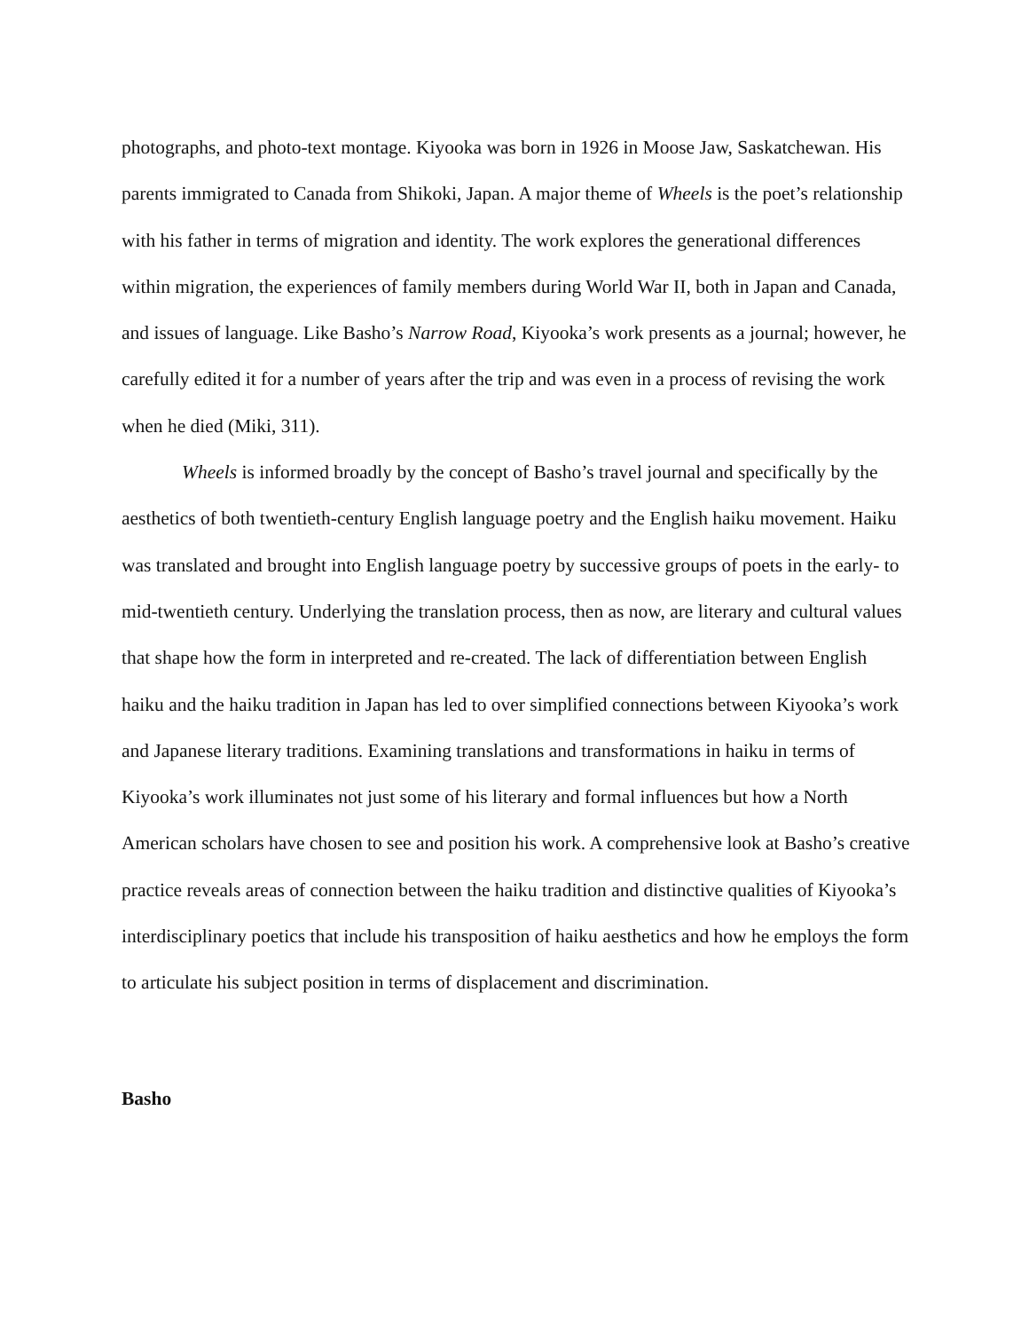photographs, and photo-text montage. Kiyooka was born in 1926 in Moose Jaw, Saskatchewan. His parents immigrated to Canada from Shikoki, Japan. A major theme of Wheels is the poet’s relationship with his father in terms of migration and identity. The work explores the generational differences within migration, the experiences of family members during World War II, both in Japan and Canada, and issues of language. Like Basho’s Narrow Road, Kiyooka’s work presents as a journal; however, he carefully edited it for a number of years after the trip and was even in a process of revising the work when he died (Miki, 311).
Wheels is informed broadly by the concept of Basho’s travel journal and specifically by the aesthetics of both twentieth-century English language poetry and the English haiku movement. Haiku was translated and brought into English language poetry by successive groups of poets in the early- to mid-twentieth century. Underlying the translation process, then as now, are literary and cultural values that shape how the form in interpreted and re-created. The lack of differentiation between English haiku and the haiku tradition in Japan has led to over simplified connections between Kiyooka’s work and Japanese literary traditions. Examining translations and transformations in haiku in terms of Kiyooka’s work illuminates not just some of his literary and formal influences but how a North American scholars have chosen to see and position his work. A comprehensive look at Basho’s creative practice reveals areas of connection between the haiku tradition and distinctive qualities of Kiyooka’s interdisciplinary poetics that include his transposition of haiku aesthetics and how he employs the form to articulate his subject position in terms of displacement and discrimination.
Basho